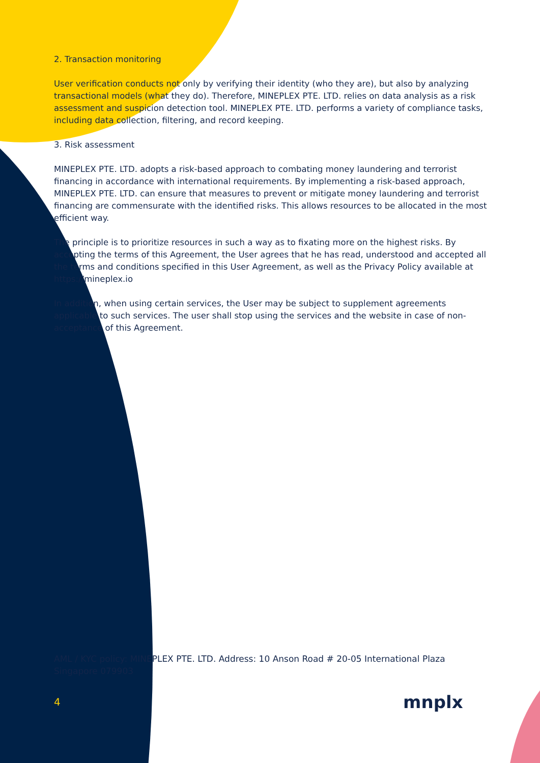2. Transaction monitoring
User verification conducts not only by verifying their identity (who they are), but also by analyzing transactional models (what they do). Therefore, MINEPLEX PTE. LTD. relies on data analysis as a risk assessment and suspicion detection tool. MINEPLEX PTE. LTD. performs a variety of compliance tasks, including data collection, filtering, and record keeping.
3. Risk assessment
MINEPLEX PTE. LTD. adopts a risk-based approach to combating money laundering and terrorist financing in accordance with international requirements. By implementing a risk-based approach, MINEPLEX PTE. LTD. can ensure that measures to prevent or mitigate money laundering and terrorist financing are commensurate with the identified risks. This allows resources to be allocated in the most efficient way.
The principle is to prioritize resources in such a way as to fixating more on the highest risks. By accepting the terms of this Agreement, the User agrees that he has read, understood and accepted all the terms and conditions specified in this User Agreement, as well as the Privacy Policy available at https://mineplex.io
In addition, when using certain services, the User may be subject to supplement agreements applicable to such services. The user shall stop using the services and the website in case of non-acceptance of this Agreement.
AML / KYC policy: MINEPLEX PTE. LTD. Address: 10 Anson Road # 20-05 International Plaza Singapore 079903
4 mnplx